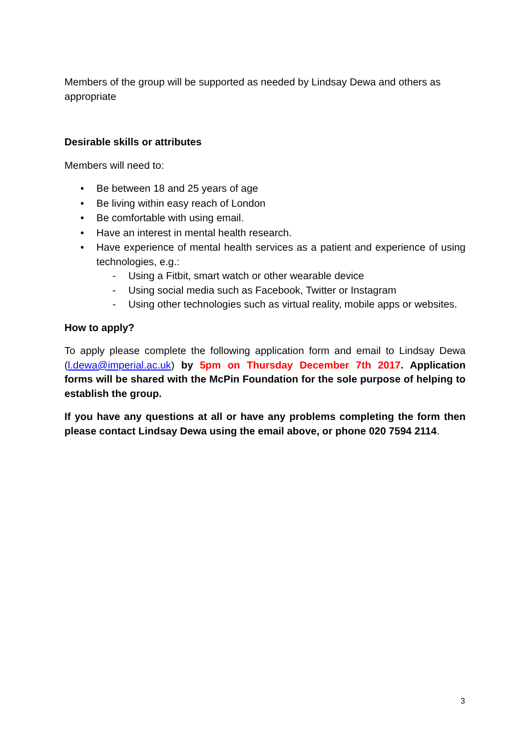Members of the group will be supported as needed by Lindsay Dewa and others as appropriate
Desirable skills or attributes
Members will need to:
• Be between 18 and 25 years of age
• Be living within easy reach of London
• Be comfortable with using email.
• Have an interest in mental health research.
• Have experience of mental health services as a patient and experience of using technologies, e.g.:
- Using a Fitbit, smart watch or other wearable device
- Using social media such as Facebook, Twitter or Instagram
- Using other technologies such as virtual reality, mobile apps or websites.
How to apply?
To apply please complete the following application form and email to Lindsay Dewa (l.dewa@imperial.ac.uk) by 5pm on Thursday December 7th 2017. Application forms will be shared with the McPin Foundation for the sole purpose of helping to establish the group.
If you have any questions at all or have any problems completing the form then please contact Lindsay Dewa using the email above, or phone 020 7594 2114.
3